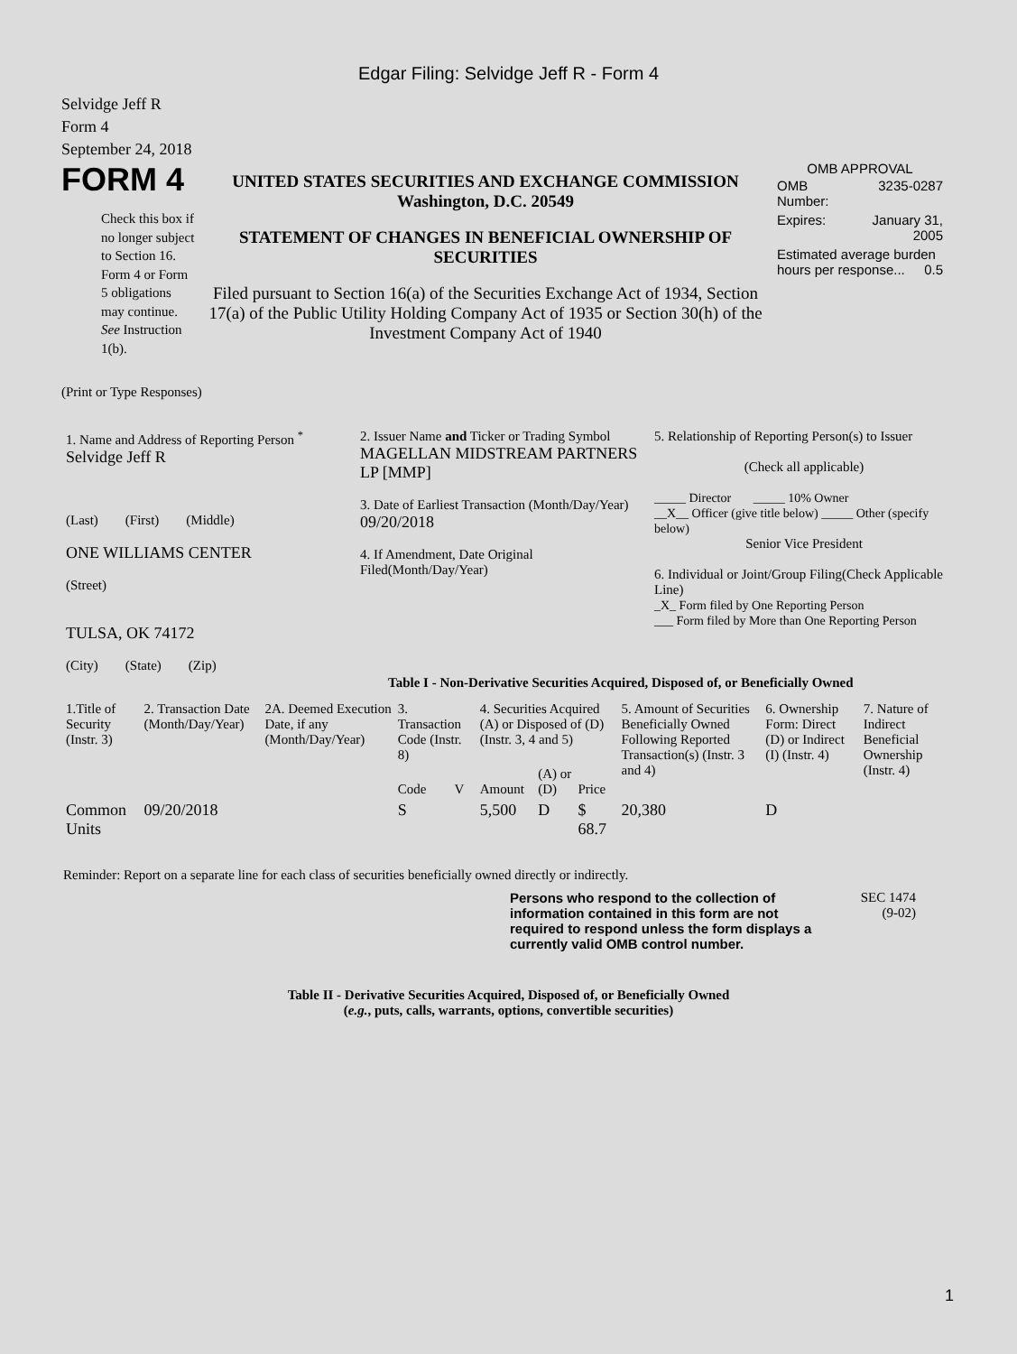Edgar Filing: Selvidge Jeff R - Form 4
Selvidge Jeff R
Form 4
September 24, 2018
FORM 4
Check this box if no longer subject to Section 16. Form 4 or Form 5 obligations may continue. See Instruction 1(b).
UNITED STATES SECURITIES AND EXCHANGE COMMISSION
Washington, D.C. 20549
STATEMENT OF CHANGES IN BENEFICIAL OWNERSHIP OF SECURITIES
Filed pursuant to Section 16(a) of the Securities Exchange Act of 1934, Section 17(a) of the Public Utility Holding Company Act of 1935 or Section 30(h) of the Investment Company Act of 1940
OMB APPROVAL
| OMB Number: | 3235-0287 |
| Expires: | January 31, 2005 |
| Estimated average burden hours per response... 0.5 | |
(Print or Type Responses)
| 1. Name and Address of Reporting Person <sup>*</sup> Selvidge Jeff R (Last) (First) (Middle) ONE WILLIAMS CENTER (Street) TULSA, OK 74172 (City) (State) (Zip) | 2. Issuer Name and Ticker or Trading Symbol MAGELLAN MIDSTREAM PARTNERS LP [MMP] 3. Date of Earliest Transaction (Month/Day/Year) 09/20/2018 4. If Amendment, Date Original Filed(Month/Day/Year) | 5. Relationship of Reporting Person(s) to Issuer (Check all applicable) _____ Director _____ 10% Owner __X__ Officer (give title below) _____ Other (specify below) Senior Vice President 6. Individual or Joint/Group Filing(Check Applicable Line) _X_ Form filed by One Reporting Person ___ Form filed by More than One Reporting Person |
Table I - Non-Derivative Securities Acquired, Disposed of, or Beneficially Owned
| 1.Title of Security (Instr. 3) | 2. Transaction Date (Month/Day/Year) | 2A. Deemed Execution Date, if any (Month/Day/Year) | 3. Transaction Code (Instr. 8) | | 4. Securities Acquired (A) or Disposed of (D) (Instr. 3, 4 and 5) | | | 5. Amount of Securities Beneficially Owned Following Reported Transaction(s) (Instr. 3 and 4) | 6. Ownership Form: Direct (D) or Indirect (I) (Instr. 4) | 7. Nature of Indirect Beneficial Ownership (Instr. 4) |
| --- | --- | --- | --- | --- | --- | --- | --- | --- | --- | --- |
| | | | Code | V | Amount | (A) or (D) | Price | | | |
| Common Units | 09/20/2018 | | S | | 5,500 | D | $ 68.7 | 20,380 | D | |
Reminder: Report on a separate line for each class of securities beneficially owned directly or indirectly.
Persons who respond to the collection of information contained in this form are not required to respond unless the form displays a currently valid OMB control number.
SEC 1474
(9-02)
Table II - Derivative Securities Acquired, Disposed of, or Beneficially Owned
(e.g., puts, calls, warrants, options, convertible securities)
1